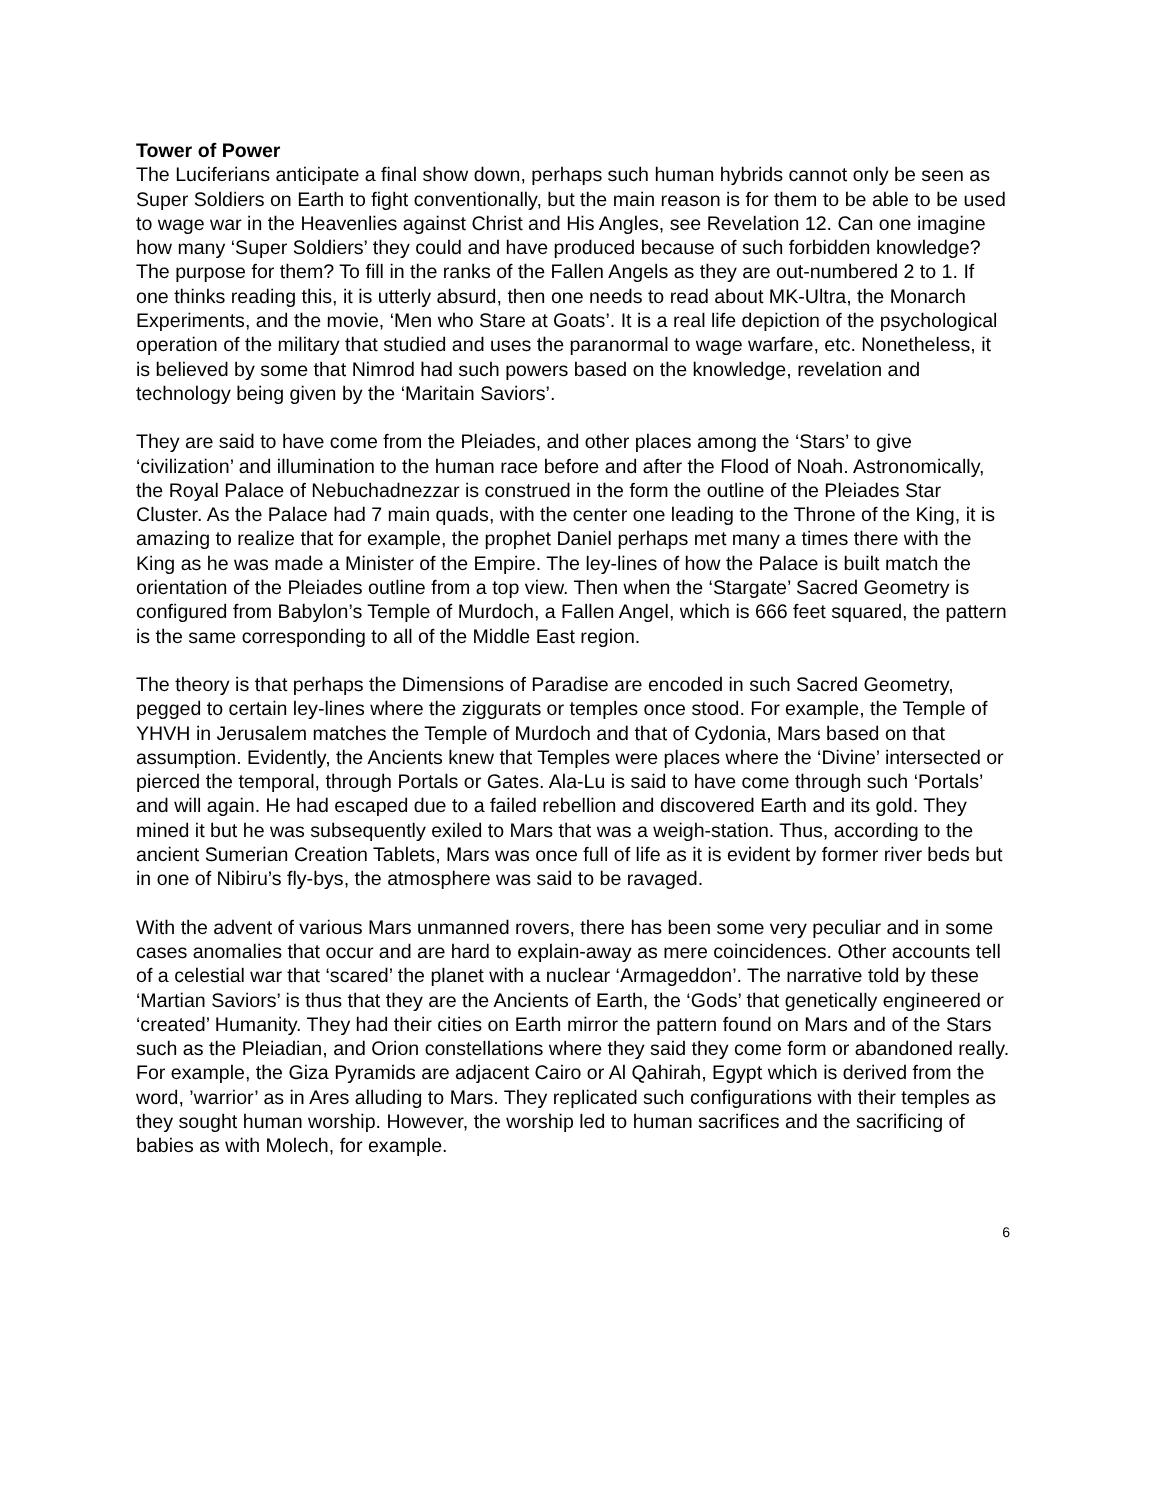Tower of Power
The Luciferians anticipate a final show down, perhaps such human hybrids cannot only be seen as Super Soldiers on Earth to fight conventionally, but the main reason is for them to be able to be used to wage war in the Heavenlies against Christ and His Angles, see Revelation 12. Can one imagine how many ‘Super Soldiers’ they could and have produced because of such forbidden knowledge? The purpose for them? To fill in the ranks of the Fallen Angels as they are out-numbered 2 to 1. If one thinks reading this, it is utterly absurd, then one needs to read about MK-Ultra, the Monarch Experiments, and the movie, ‘Men who Stare at Goats’. It is a real life depiction of the psychological operation of the military that studied and uses the paranormal to wage warfare, etc. Nonetheless, it is believed by some that Nimrod had such powers based on the knowledge, revelation and technology being given by the ‘Maritain Saviors’.
They are said to have come from the Pleiades, and other places among the ‘Stars’ to give ‘civilization’ and illumination to the human race before and after the Flood of Noah. Astronomically, the Royal Palace of Nebuchadnezzar is construed in the form the outline of the Pleiades Star Cluster. As the Palace had 7 main quads, with the center one leading to the Throne of the King, it is amazing to realize that for example, the prophet Daniel perhaps met many a times there with the King as he was made a Minister of the Empire. The ley-lines of how the Palace is built match the orientation of the Pleiades outline from a top view. Then when the ‘Stargate’ Sacred Geometry is configured from Babylon’s Temple of Murdoch, a Fallen Angel, which is 666 feet squared, the pattern is the same corresponding to all of the Middle East region.
The theory is that perhaps the Dimensions of Paradise are encoded in such Sacred Geometry, pegged to certain ley-lines where the ziggurats or temples once stood. For example, the Temple of YHVH in Jerusalem matches the Temple of Murdoch and that of Cydonia, Mars based on that assumption. Evidently, the Ancients knew that Temples were places where the ‘Divine’ intersected or pierced the temporal, through Portals or Gates. Ala-Lu is said to have come through such ‘Portals’ and will again. He had escaped due to a failed rebellion and discovered Earth and its gold. They mined it but he was subsequently exiled to Mars that was a weigh-station. Thus, according to the ancient Sumerian Creation Tablets, Mars was once full of life as it is evident by former river beds but in one of Nibiru’s fly-bys, the atmosphere was said to be ravaged.
With the advent of various Mars unmanned rovers, there has been some very peculiar and in some cases anomalies that occur and are hard to explain-away as mere coincidences. Other accounts tell of a celestial war that ‘scared’ the planet with a nuclear ‘Armageddon’. The narrative told by these ‘Martian Saviors’ is thus that they are the Ancients of Earth, the ‘Gods’ that genetically engineered or ‘created’ Humanity. They had their cities on Earth mirror the pattern found on Mars and of the Stars such as the Pleiadian, and Orion constellations where they said they come form or abandoned really. For example, the Giza Pyramids are adjacent Cairo or Al Qahirah, Egypt which is derived from the word, ’warrior’ as in Ares alluding to Mars. They replicated such configurations with their temples as they sought human worship. However, the worship led to human sacrifices and the sacrificing of babies as with Molech, for example.
6